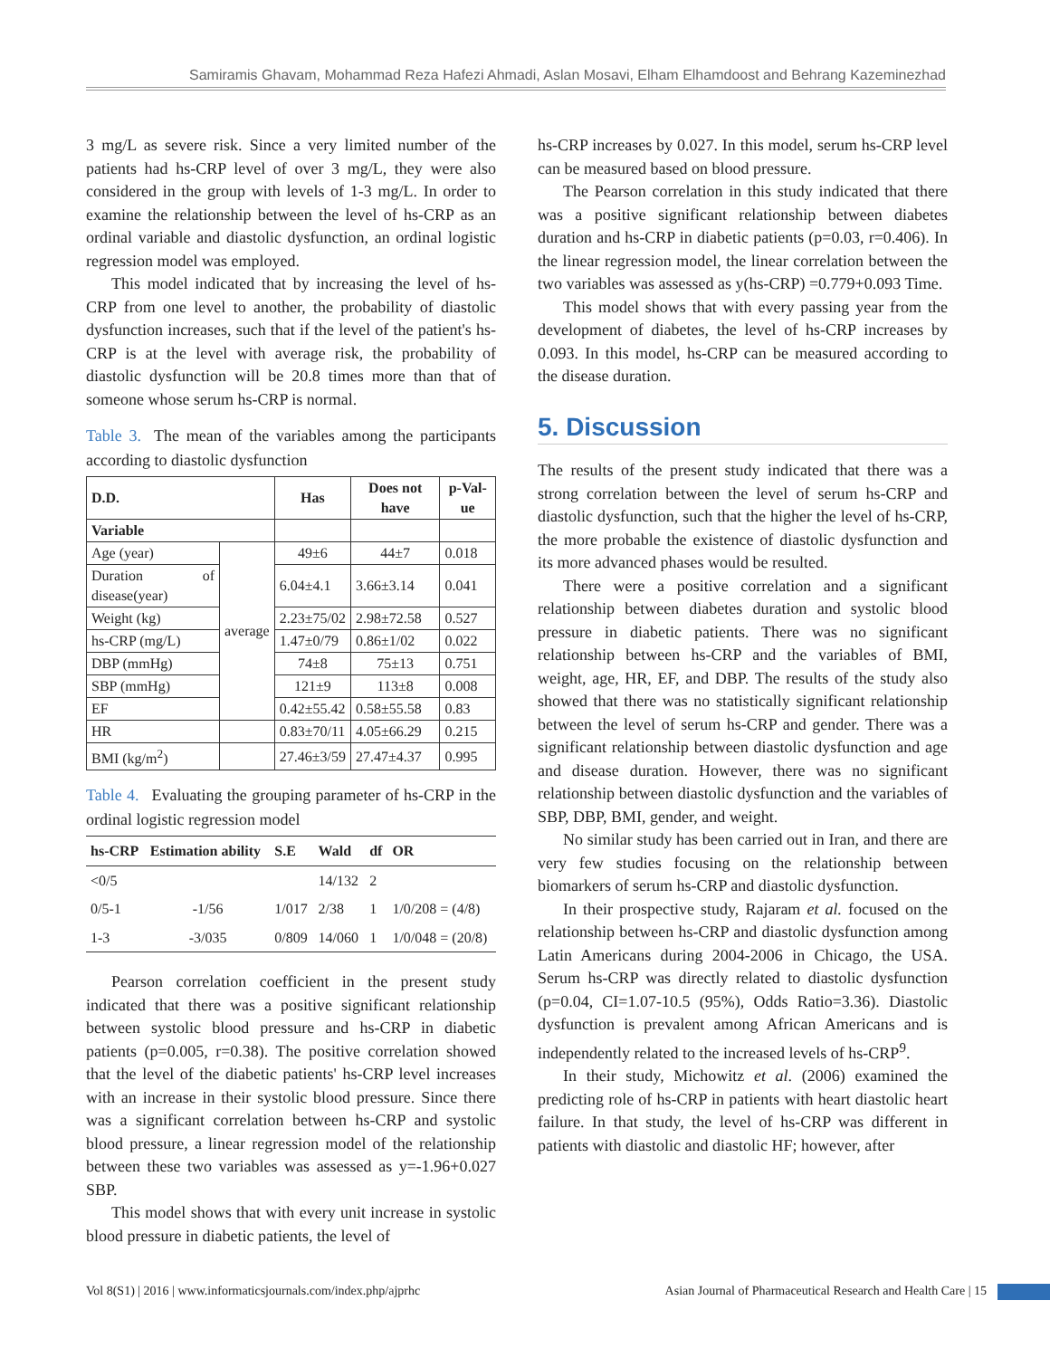Samiramis Ghavam, Mohammad Reza Hafezi Ahmadi, Aslan Mosavi, Elham Elhamdoost and Behrang Kazeminezhad
3 mg/L as severe risk. Since a very limited number of the patients had hs-CRP level of over 3 mg/L, they were also considered in the group with levels of 1-3 mg/L. In order to examine the relationship between the level of hs-CRP as an ordinal variable and diastolic dysfunction, an ordinal logistic regression model was employed.
This model indicated that by increasing the level of hs-CRP from one level to another, the probability of diastolic dysfunction increases, such that if the level of the patient's hs-CRP is at the level with average risk, the probability of diastolic dysfunction will be 20.8 times more than that of someone whose serum hs-CRP is normal.
Table 3. The mean of the variables among the participants according to diastolic dysfunction
| D.D. | | Has | Does not have | p-Val-ue |
| Variable | | | | |
| Age (year) | average | 49±6 | 44±7 | 0.018 |
| Duration of disease(year) | | 6.04±4.1 | 3.66±3.14 | 0.041 |
| Weight (kg) | | 2.23±75/02 | 2.98±72.58 | 0.527 |
| hs-CRP (mg/L) | | 1.47±0/79 | 0.86±1/02 | 0.022 |
| DBP (mmHg) | | 74±8 | 75±13 | 0.751 |
| SBP (mmHg) | | 121±9 | 113±8 | 0.008 |
| EF | | 0.42±55.42 | 0.58±55.58 | 0.83 |
| HR | | 0.83±70/11 | 4.05±66.29 | 0.215 |
| BMI (kg/m<sup>2</sup>) | | 27.46±3/59 | 27.47±4.37 | 0.995 |
Table 4. Evaluating the grouping parameter of hs-CRP in the ordinal logistic regression model
| hs-CRP | Estimation ability | S.E | Wald | df | OR |
| <0/5 | | | 14/132 | 2 | |
| 0/5-1 | -1/56 | 1/017 | 2/38 | 1 | 1/0/208 = (4/8) |
| 1-3 | -3/035 | 0/809 | 14/060 | 1 | 1/0/048 = (20/8) |
Pearson correlation coefficient in the present study indicated that there was a positive significant relationship between systolic blood pressure and hs-CRP in diabetic patients (p=0.005, r=0.38). The positive correlation showed that the level of the diabetic patients' hs-CRP level increases with an increase in their systolic blood pressure. Since there was a significant correlation between hs-CRP and systolic blood pressure, a linear regression model of the relationship between these two variables was assessed as y=-1.96+0.027 SBP.
This model shows that with every unit increase in systolic blood pressure in diabetic patients, the level of
hs-CRP increases by 0.027. In this model, serum hs-CRP level can be measured based on blood pressure.
The Pearson correlation in this study indicated that there was a positive significant relationship between diabetes duration and hs-CRP in diabetic patients (p=0.03, r=0.406). In the linear regression model, the linear correlation between the two variables was assessed as y(hs-CRP) =0.779+0.093 Time.
This model shows that with every passing year from the development of diabetes, the level of hs-CRP increases by 0.093. In this model, hs-CRP can be measured according to the disease duration.
5. Discussion
The results of the present study indicated that there was a strong correlation between the level of serum hs-CRP and diastolic dysfunction, such that the higher the level of hs-CRP, the more probable the existence of diastolic dysfunction and its more advanced phases would be resulted.
There were a positive correlation and a significant relationship between diabetes duration and systolic blood pressure in diabetic patients. There was no significant relationship between hs-CRP and the variables of BMI, weight, age, HR, EF, and DBP. The results of the study also showed that there was no statistically significant relationship between the level of serum hs-CRP and gender. There was a significant relationship between diastolic dysfunction and age and disease duration. However, there was no significant relationship between diastolic dysfunction and the variables of SBP, DBP, BMI, gender, and weight.
No similar study has been carried out in Iran, and there are very few studies focusing on the relationship between biomarkers of serum hs-CRP and diastolic dysfunction.
In their prospective study, Rajaram et al. focused on the relationship between hs-CRP and diastolic dysfunction among Latin Americans during 2004-2006 in Chicago, the USA. Serum hs-CRP was directly related to diastolic dysfunction (p=0.04, CI=1.07-10.5 (95%), Odds Ratio=3.36). Diastolic dysfunction is prevalent among African Americans and is independently related to the increased levels of hs-CRP<sup>9</sup>.
In their study, Michowitz et al. (2006) examined the predicting role of hs-CRP in patients with heart diastolic heart failure. In that study, the level of hs-CRP was different in patients with diastolic and diastolic HF; however, after
Vol 8(S1) | 2016 | www.informaticsjournals.com/index.php/ajprhc Asian Journal of Pharmaceutical Research and Health Care | 15